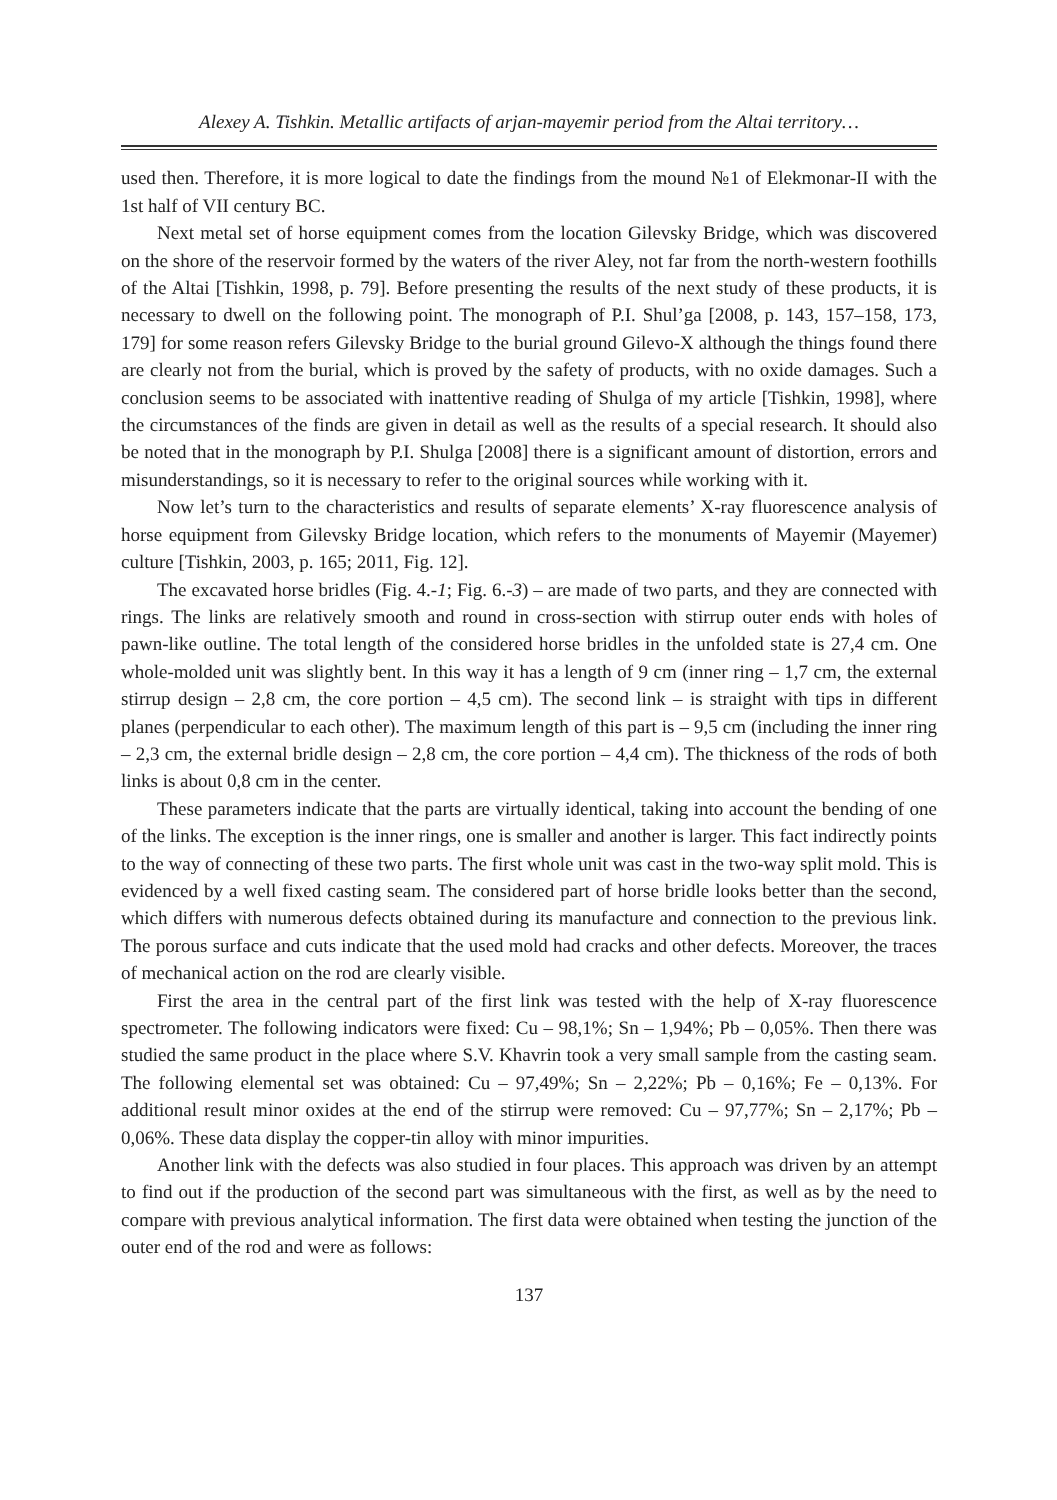Alexey A. Tishkin. Metallic artifacts of arjan-mayemir period from the Altai territory…
used then. Therefore, it is more logical to date the findings from the mound №1 of Elekmonar-II with the 1st half of VII century BC.
Next metal set of horse equipment comes from the location Gilevsky Bridge, which was discovered on the shore of the reservoir formed by the waters of the river Aley, not far from the north-western foothills of the Altai [Tishkin, 1998, p. 79]. Before presenting the results of the next study of these products, it is necessary to dwell on the following point. The monograph of P.I. Shul’ga [2008, p. 143, 157–158, 173, 179] for some reason refers Gilevsky Bridge to the burial ground Gilevo-X although the things found there are clearly not from the burial, which is proved by the safety of products, with no oxide damages. Such a conclusion seems to be associated with inattentive reading of Shulga of my article [Tishkin, 1998], where the circumstances of the finds are given in detail as well as the results of a special research. It should also be noted that in the monograph by P.I. Shulga [2008] there is a significant amount of distortion, errors and misunderstandings, so it is necessary to refer to the original sources while working with it.
Now let’s turn to the characteristics and results of separate elements’ X-ray fluorescence analysis of horse equipment from Gilevsky Bridge location, which refers to the monuments of Mayemir (Mayemer) culture [Tishkin, 2003, p. 165; 2011, Fig. 12].
The excavated horse bridles (Fig. 4.-1; Fig. 6.-3) – are made of two parts, and they are connected with rings. The links are relatively smooth and round in cross-section with stirrup outer ends with holes of pawn-like outline. The total length of the considered horse bridles in the unfolded state is 27,4 cm. One whole-molded unit was slightly bent. In this way it has a length of 9 cm (inner ring – 1,7 cm, the external stirrup design – 2,8 cm, the core portion – 4,5 cm). The second link – is straight with tips in different planes (perpendicular to each other). The maximum length of this part is – 9,5 cm (including the inner ring – 2,3 cm, the external bridle design – 2,8 cm, the core portion – 4,4 cm). The thickness of the rods of both links is about 0,8 cm in the center.
These parameters indicate that the parts are virtually identical, taking into account the bending of one of the links. The exception is the inner rings, one is smaller and another is larger. This fact indirectly points to the way of connecting of these two parts. The first whole unit was cast in the two-way split mold. This is evidenced by a well fixed casting seam. The considered part of horse bridle looks better than the second, which differs with numerous defects obtained during its manufacture and connection to the previous link. The porous surface and cuts indicate that the used mold had cracks and other defects. Moreover, the traces of mechanical action on the rod are clearly visible.
First the area in the central part of the first link was tested with the help of X-ray fluorescence spectrometer. The following indicators were fixed: Cu – 98,1%; Sn – 1,94%; Pb – 0,05%. Then there was studied the same product in the place where S.V. Khavrin took a very small sample from the casting seam. The following elemental set was obtained: Cu – 97,49%; Sn – 2,22%; Pb – 0,16%; Fe – 0,13%. For additional result minor oxides at the end of the stirrup were removed: Cu – 97,77%; Sn – 2,17%; Pb – 0,06%. These data display the copper-tin alloy with minor impurities.
Another link with the defects was also studied in four places. This approach was driven by an attempt to find out if the production of the second part was simultaneous with the first, as well as by the need to compare with previous analytical information. The first data were obtained when testing the junction of the outer end of the rod and were as follows:
137